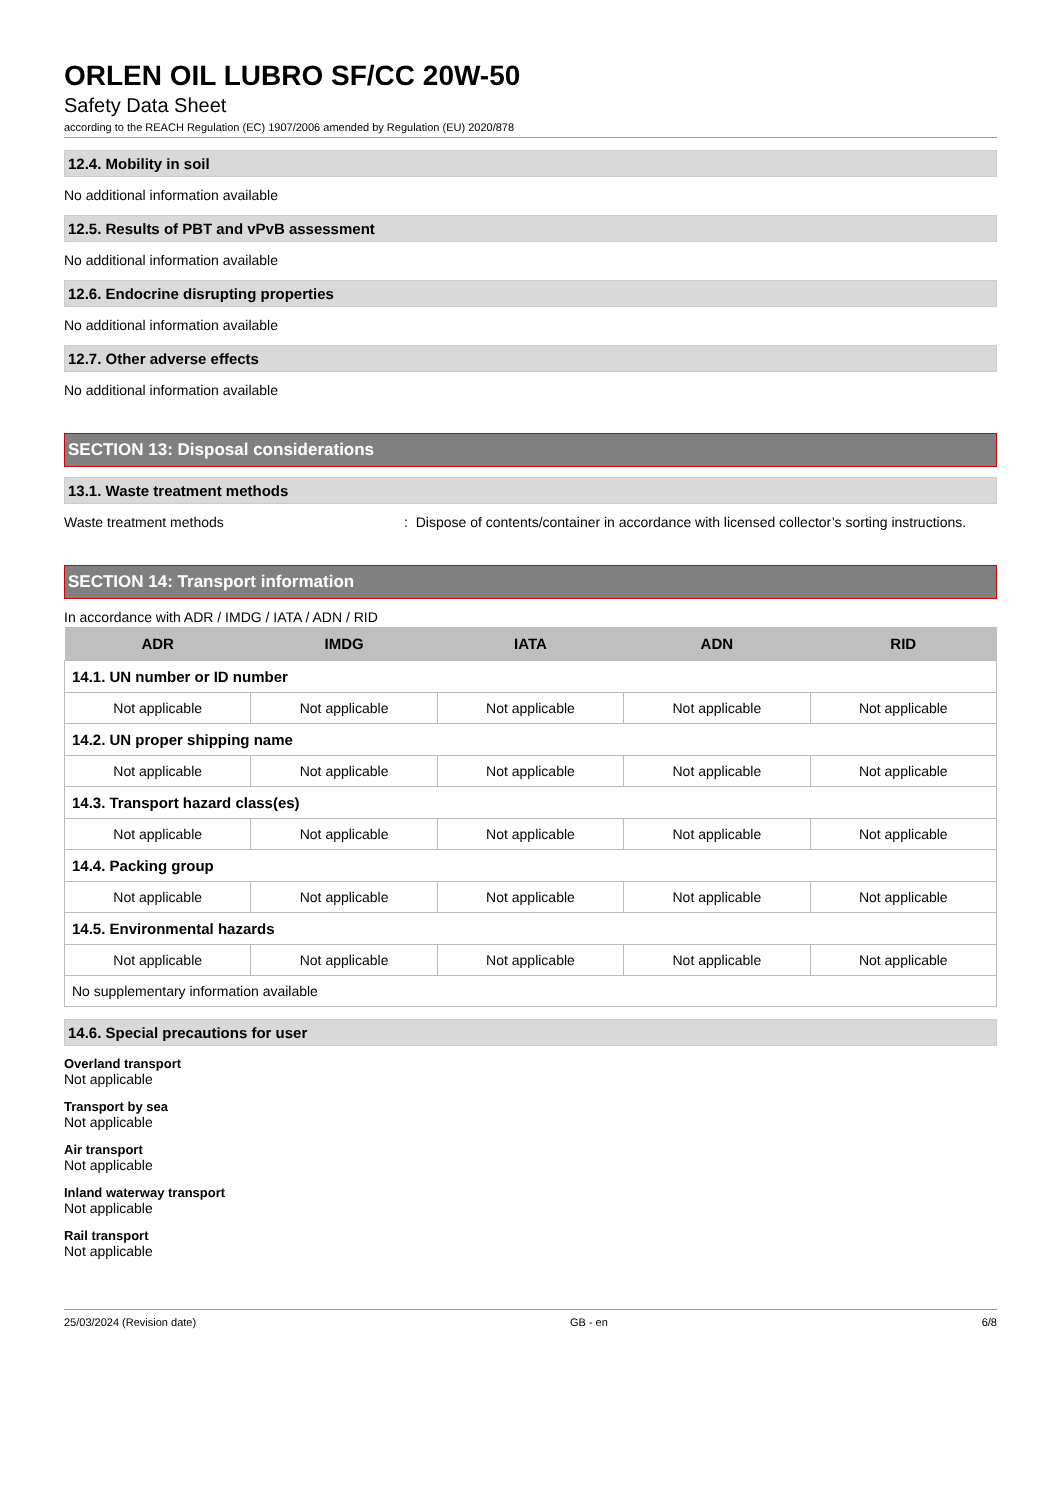ORLEN OIL LUBRO SF/CC 20W-50
Safety Data Sheet
according to the REACH Regulation (EC) 1907/2006 amended by Regulation (EU) 2020/878
12.4. Mobility in soil
No additional information available
12.5. Results of PBT and vPvB assessment
No additional information available
12.6. Endocrine disrupting properties
No additional information available
12.7. Other adverse effects
No additional information available
SECTION 13: Disposal considerations
13.1. Waste treatment methods
Waste treatment methods: Dispose of contents/container in accordance with licensed collector’s sorting instructions.
SECTION 14: Transport information
In accordance with ADR / IMDG / IATA / ADN / RID
| ADR | IMDG | IATA | ADN | RID |
| --- | --- | --- | --- | --- |
| 14.1. UN number or ID number | | | | |
| Not applicable | Not applicable | Not applicable | Not applicable | Not applicable |
| 14.2. UN proper shipping name | | | | |
| Not applicable | Not applicable | Not applicable | Not applicable | Not applicable |
| 14.3. Transport hazard class(es) | | | | |
| Not applicable | Not applicable | Not applicable | Not applicable | Not applicable |
| 14.4. Packing group | | | | |
| Not applicable | Not applicable | Not applicable | Not applicable | Not applicable |
| 14.5. Environmental hazards | | | | |
| Not applicable | Not applicable | Not applicable | Not applicable | Not applicable |
| No supplementary information available | | | | |
14.6. Special precautions for user
Overland transport
Not applicable
Transport by sea
Not applicable
Air transport
Not applicable
Inland waterway transport
Not applicable
Rail transport
Not applicable
25/03/2024 (Revision date) GB - en 6/8